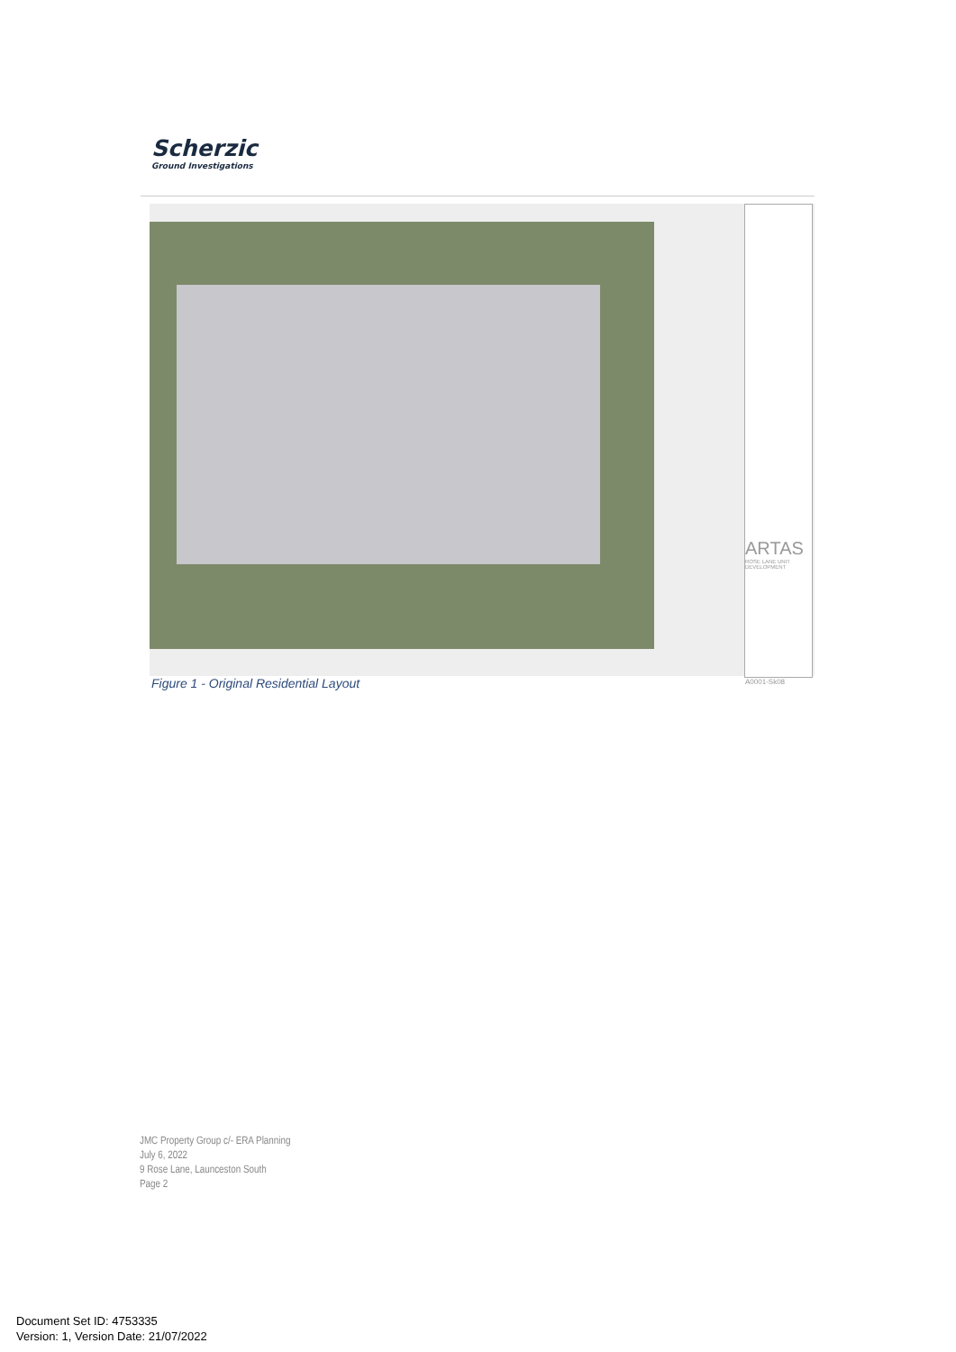Scherzic
Ground Investigations
ARTAS
ROSE LANE UNIT DEVELOPMENT
A0001-Sk08
Figure 1 - Original Residential Layout
JMC Property Group c/- ERA Planning
July 6, 2022
9 Rose Lane, Launceston South
Page 2
Document Set ID: 4753335
Version: 1, Version Date: 21/07/2022